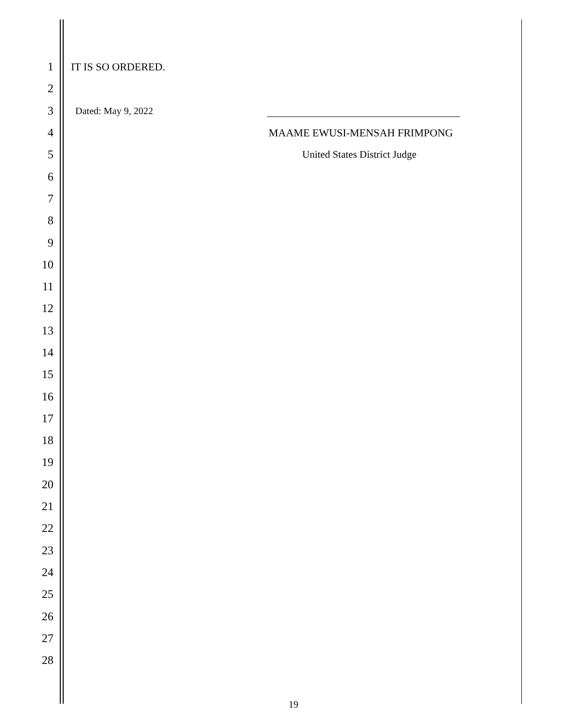1 IT IS SO ORDERED.
2
3
Dated: May 9, 2022
4 MAAME EWUSI-MENSAH FRIMPONG
5 United States District Judge
6
7
8
9
10
11
12
13
14
15
16
17
18
19
20
21
22
23
24
25
26
27
28
19